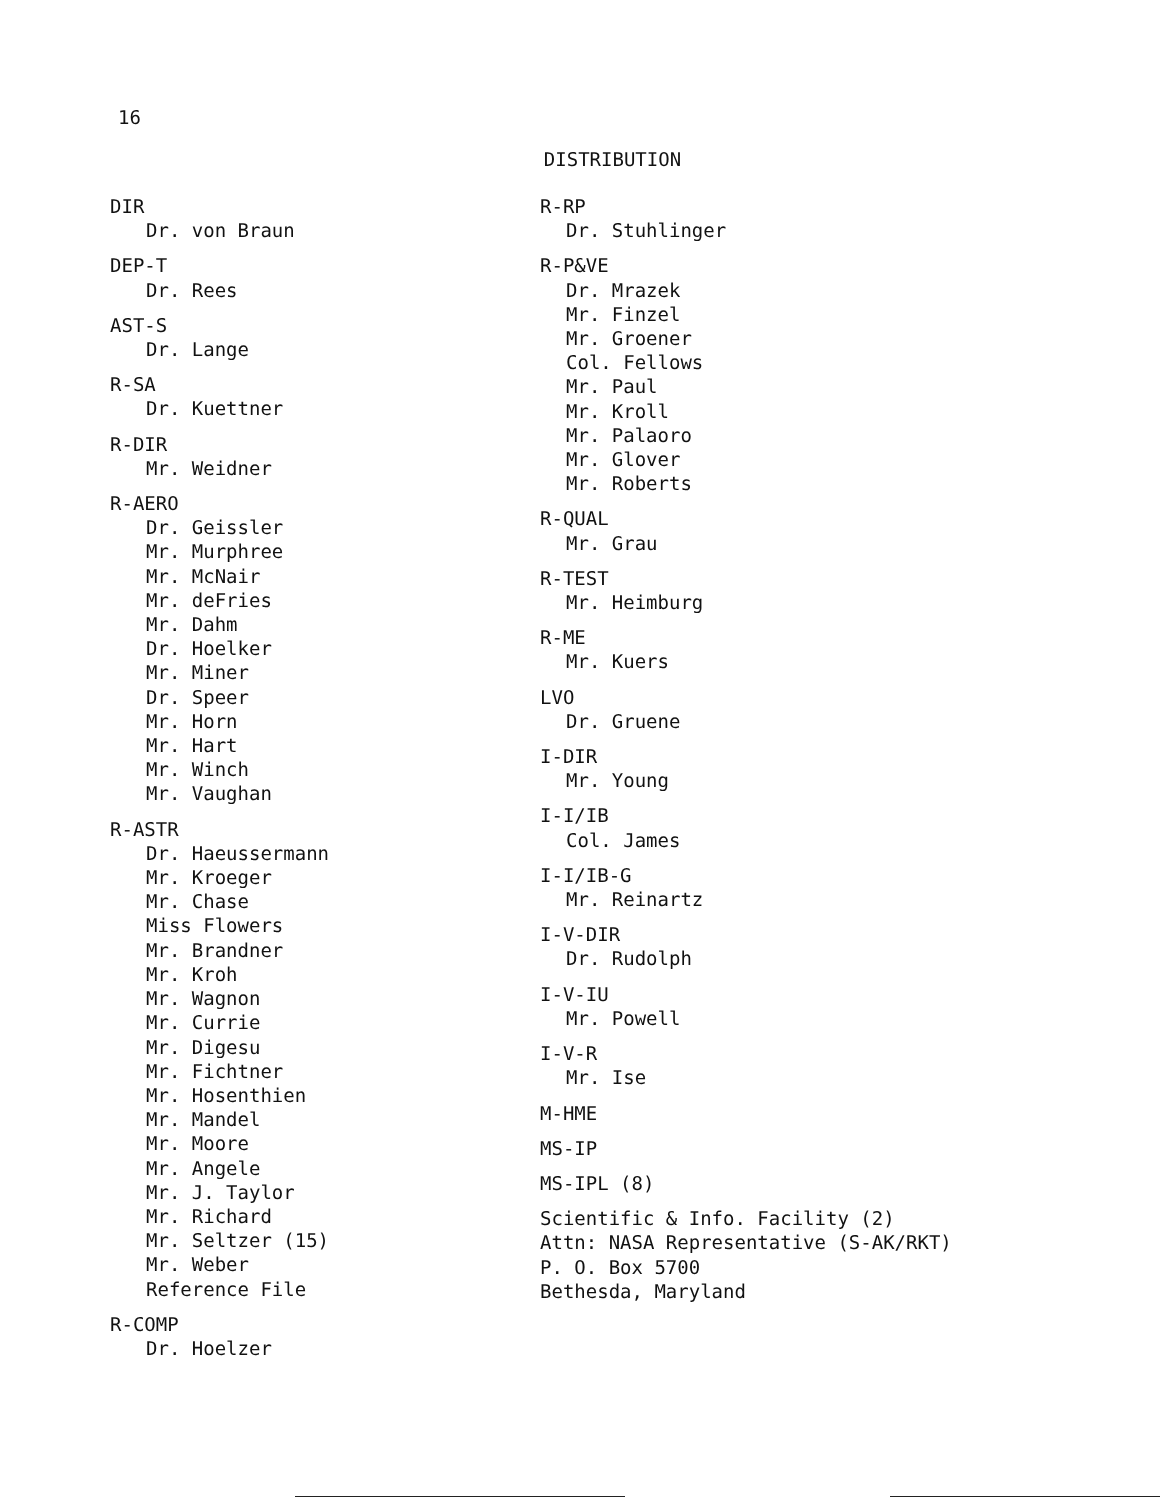16
DISTRIBUTION
DIR
Dr. von Braun
DEP-T
Dr. Rees
AST-S
Dr. Lange
R-SA
Dr. Kuettner
R-DIR
Mr. Weidner
R-AERO
Dr. Geissler
Mr. Murphree
Mr. McNair
Mr. deFries
Mr. Dahm
Dr. Hoelker
Mr. Miner
Dr. Speer
Mr. Horn
Mr. Hart
Mr. Winch
Mr. Vaughan
R-ASTR
Dr. Haeussermann
Mr. Kroeger
Mr. Chase
Miss Flowers
Mr. Brandner
Mr. Kroh
Mr. Wagnon
Mr. Currie
Mr. Digesu
Mr. Fichtner
Mr. Hosenthien
Mr. Mandel
Mr. Moore
Mr. Angele
Mr. J. Taylor
Mr. Richard
Mr. Seltzer (15)
Mr. Weber
Reference File
R-COMP
Dr. Hoelzer
R-RP
Dr. Stuhlinger
R-P&VE
Dr. Mrazek
Mr. Finzel
Mr. Groener
Col. Fellows
Mr. Paul
Mr. Kroll
Mr. Palaoro
Mr. Glover
Mr. Roberts
R-QUAL
Mr. Grau
R-TEST
Mr. Heimburg
R-ME
Mr. Kuers
LVO
Dr. Gruene
I-DIR
Mr. Young
I-I/IB
Col. James
I-I/IB-G
Mr. Reinartz
I-V-DIR
Dr. Rudolph
I-V-IU
Mr. Powell
I-V-R
Mr. Ise
M-HME
MS-IP
MS-IPL (8)
Scientific & Info. Facility (2)
Attn: NASA Representative (S-AK/RKT)
P. O. Box 5700
Bethesda, Maryland